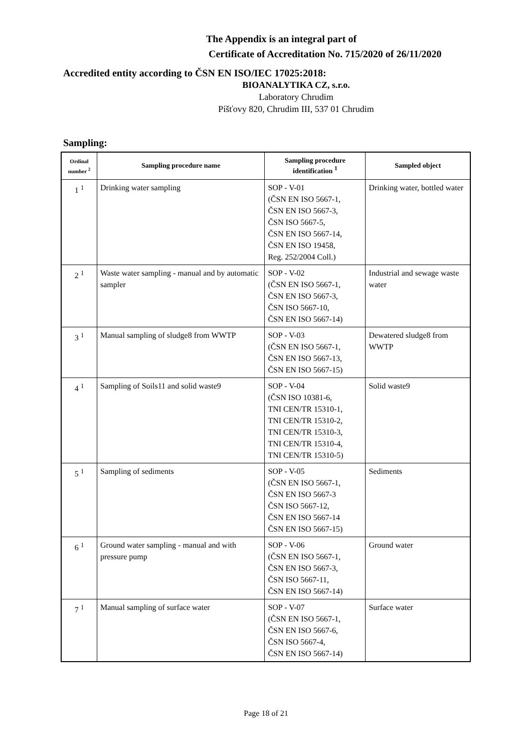The Appendix is an integral part of
Certificate of Accreditation No. 715/2020 of 26/11/2020
Accredited entity according to ČSN EN ISO/IEC 17025:2018:
BIOANALYTIKA CZ, s.r.o.
Laboratory Chrudim
Píšťovy 820, Chrudim III, 537 01 Chrudim
Sampling:
| Ordinal number <sup>2</sup> | Sampling procedure name | Sampling procedure identification <sup>1</sup> | Sampled object |
| --- | --- | --- | --- |
| 1 <sup>1</sup> | Drinking water sampling | SOP - V-01 (ČSN EN ISO 5667-1, ČSN EN ISO 5667-3, ČSN ISO 5667-5, ČSN EN ISO 5667-14, ČSN EN ISO 19458, Reg. 252/2004 Coll.) | Drinking water, bottled water |
| 2 <sup>1</sup> | Waste water sampling - manual and by automatic sampler | SOP - V-02 (ČSN EN ISO 5667-1, ČSN EN ISO 5667-3, ČSN ISO 5667-10, ČSN EN ISO 5667-14) | Industrial and sewage waste water |
| 3 <sup>1</sup> | Manual sampling of sludge8 from WWTP | SOP - V-03 (ČSN EN ISO 5667-1, ČSN EN ISO 5667-13, ČSN EN ISO 5667-15) | Dewatered sludge8 from WWTP |
| 4 <sup>1</sup> | Sampling of Soils11 and solid waste9 | SOP - V-04 (ČSN ISO 10381-6, TNI CEN/TR 15310-1, TNI CEN/TR 15310-2, TNI CEN/TR 15310-3, TNI CEN/TR 15310-4, TNI CEN/TR 15310-5) | Solid waste9 |
| 5 <sup>1</sup> | Sampling of sediments | SOP - V-05 (ČSN EN ISO 5667-1, ČSN EN ISO 5667-3 ČSN ISO 5667-12, ČSN EN ISO 5667-14 ČSN EN ISO 5667-15) | Sediments |
| 6 <sup>1</sup> | Ground water sampling - manual and with pressure pump | SOP - V-06 (ČSN EN ISO 5667-1, ČSN EN ISO 5667-3, ČSN ISO 5667-11, ČSN EN ISO 5667-14) | Ground water |
| 7 <sup>1</sup> | Manual sampling of surface water | SOP - V-07 (ČSN EN ISO 5667-1, ČSN EN ISO 5667-6, ČSN ISO 5667-4, ČSN EN ISO 5667-14) | Surface water |
Page 18 of 21